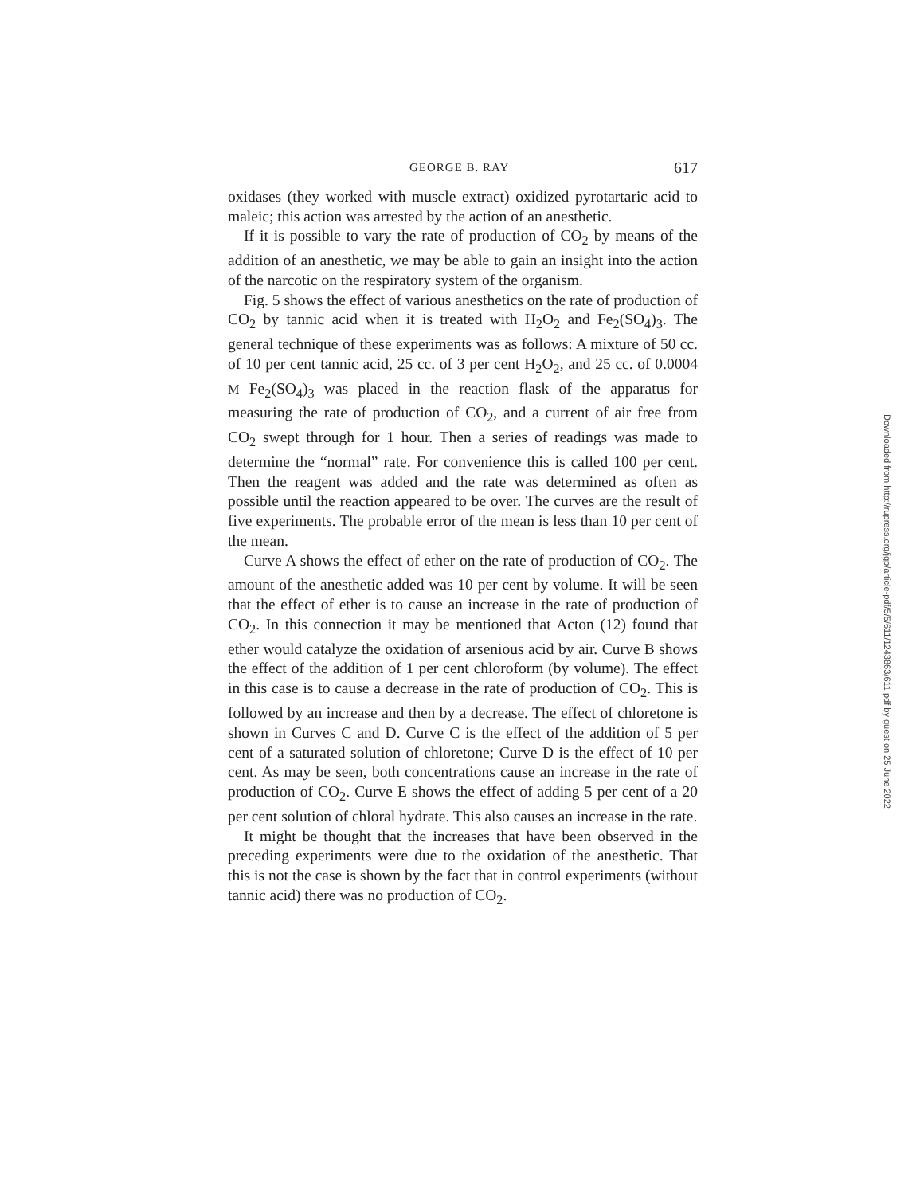GEORGE B. RAY 617
oxidases (they worked with muscle extract) oxidized pyrotartaric acid to maleic; this action was arrested by the action of an anesthetic.
If it is possible to vary the rate of production of CO<sub>2</sub> by means of the addition of an anesthetic, we may be able to gain an insight into the action of the narcotic on the respiratory system of the organism.
Fig. 5 shows the effect of various anesthetics on the rate of production of CO<sub>2</sub> by tannic acid when it is treated with H<sub>2</sub>O<sub>2</sub> and Fe<sub>2</sub>(SO<sub>4</sub>)<sub>3</sub>. The general technique of these experiments was as follows: A mixture of 50 cc. of 10 per cent tannic acid, 25 cc. of 3 per cent H<sub>2</sub>O<sub>2</sub>, and 25 cc. of 0.0004 M Fe<sub>2</sub>(SO<sub>4</sub>)<sub>3</sub> was placed in the reaction flask of the apparatus for measuring the rate of production of CO<sub>2</sub>, and a current of air free from CO<sub>2</sub> swept through for 1 hour. Then a series of readings was made to determine the “normal” rate. For convenience this is called 100 per cent. Then the reagent was added and the rate was determined as often as possible until the reaction appeared to be over. The curves are the result of five experiments. The probable error of the mean is less than 10 per cent of the mean.
Curve A shows the effect of ether on the rate of production of CO<sub>2</sub>. The amount of the anesthetic added was 10 per cent by volume. It will be seen that the effect of ether is to cause an increase in the rate of production of CO<sub>2</sub>. In this connection it may be mentioned that Acton (12) found that ether would catalyze the oxidation of arsenious acid by air. Curve B shows the effect of the addition of 1 per cent chloroform (by volume). The effect in this case is to cause a decrease in the rate of production of CO<sub>2</sub>. This is followed by an increase and then by a decrease. The effect of chloretone is shown in Curves C and D. Curve C is the effect of the addition of 5 per cent of a saturated solution of chloretone; Curve D is the effect of 10 per cent. As may be seen, both concentrations cause an increase in the rate of production of CO<sub>2</sub>. Curve E shows the effect of adding 5 per cent of a 20 per cent solution of chloral hydrate. This also causes an increase in the rate.
It might be thought that the increases that have been observed in the preceding experiments were due to the oxidation of the anesthetic. That this is not the case is shown by the fact that in control experiments (without tannic acid) there was no production of CO<sub>2</sub>.
Downloaded from http://rupress.org/jgp/article-pdf/5/5/611/1243863/611.pdf by guest on 25 June 2022